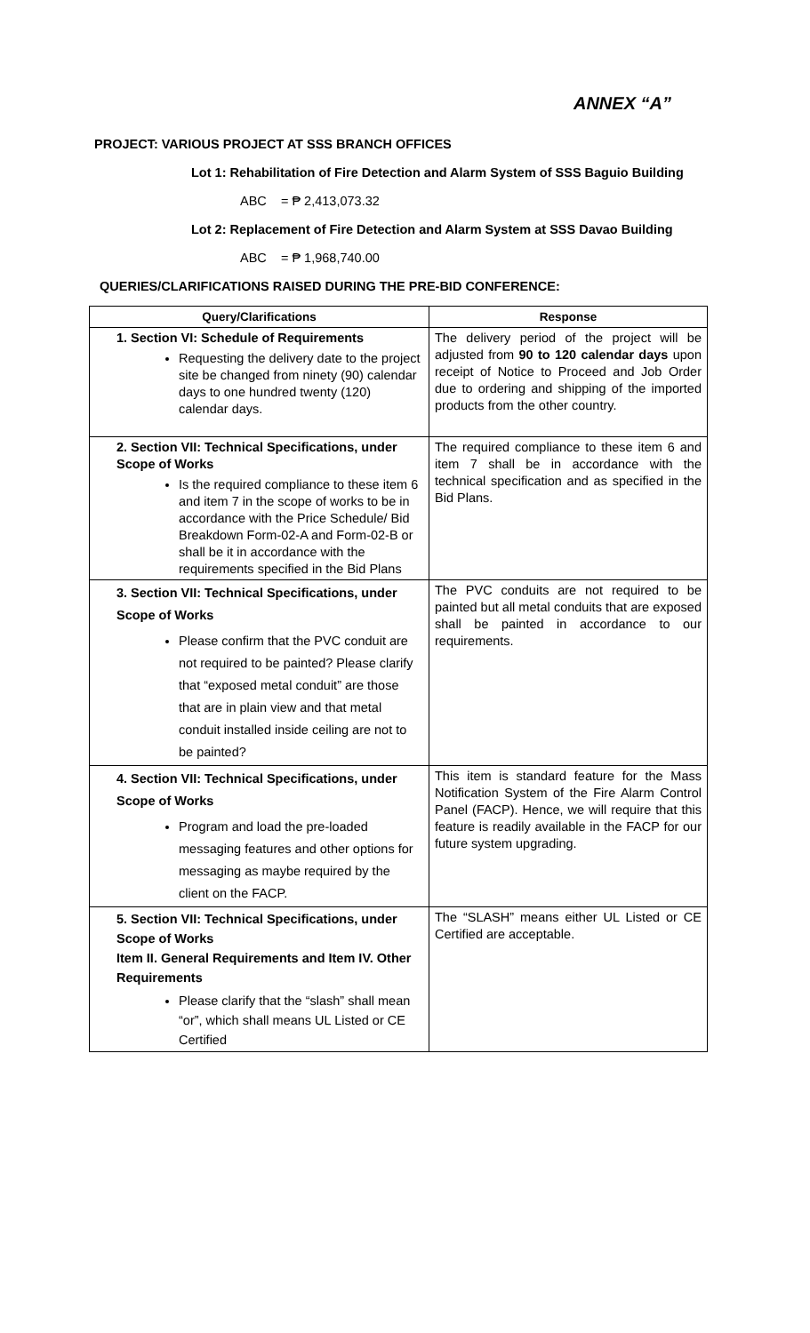ANNEX “A”
PROJECT: VARIOUS PROJECT AT SSS BRANCH OFFICES
Lot 1: Rehabilitation of Fire Detection and Alarm System of SSS Baguio Building
ABC = ₱ 2,413,073.32
Lot 2: Replacement of Fire Detection and Alarm System at SSS Davao Building
ABC = ₱ 1,968,740.00
QUERIES/CLARIFICATIONS RAISED DURING THE PRE-BID CONFERENCE:
| Query/Clarifications | Response |
| --- | --- |
| 1. Section VI: Schedule of Requirements Requesting the delivery date to the project site be changed from ninety (90) calendar days to one hundred twenty (120) calendar days. | The delivery period of the project will be adjusted from 90 to 120 calendar days upon receipt of Notice to Proceed and Job Order due to ordering and shipping of the imported products from the other country. |
| 2. Section VII: Technical Specifications, under Scope of Works Is the required compliance to these item 6 and item 7 in the scope of works to be in accordance with the Price Schedule/ Bid Breakdown Form-02-A and Form-02-B or shall be it in accordance with the requirements specified in the Bid Plans | The required compliance to these item 6 and item 7 shall be in accordance with the technical specification and as specified in the Bid Plans. |
| 3. Section VII: Technical Specifications, under Scope of Works Please confirm that the PVC conduit are not required to be painted? Please clarify that “exposed metal conduit” are those that are in plain view and that metal conduit installed inside ceiling are not to be painted? | The PVC conduits are not required to be painted but all metal conduits that are exposed shall be painted in accordance to our requirements. |
| 4. Section VII: Technical Specifications, under Scope of Works Program and load the pre-loaded messaging features and other options for messaging as maybe required by the client on the FACP. | This item is standard feature for the Mass Notification System of the Fire Alarm Control Panel (FACP). Hence, we will require that this feature is readily available in the FACP for our future system upgrading. |
| 5. Section VII: Technical Specifications, under Scope of Works Item II. General Requirements and Item IV. Other Requirements Please clarify that the “slash” shall mean “or”, which shall means UL Listed or CE Certified | The “SLASH” means either UL Listed or CE Certified are acceptable. |